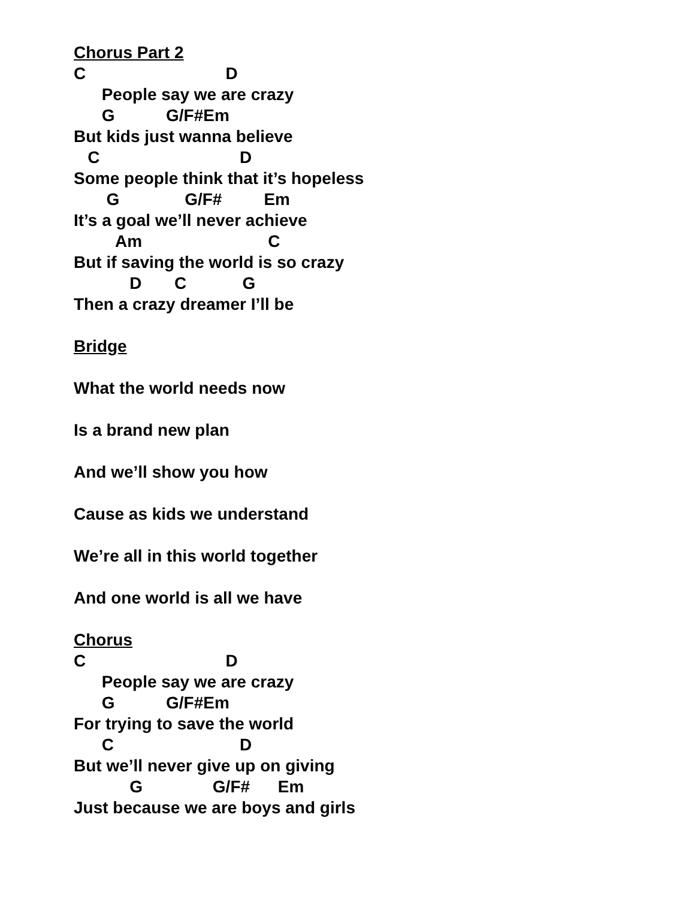Chorus Part 2
C D
People say we are crazy
G G/F#Em
But kids just wanna believe
C D
Some people think that it’s hopeless
G G/F# Em
It’s a goal we’ll never achieve
Am C
But if saving the world is so crazy
D C G
Then a crazy dreamer I’ll be
Bridge
What the world needs now
Is a brand new plan
And we’ll show you how
Cause as kids we understand
We’re all in this world together
And one world is all we have
Chorus
C D
People say we are crazy
G G/F#Em
For trying to save the world
C D
But we’ll never give up on giving
G G/F# Em
Just because we are boys and girls